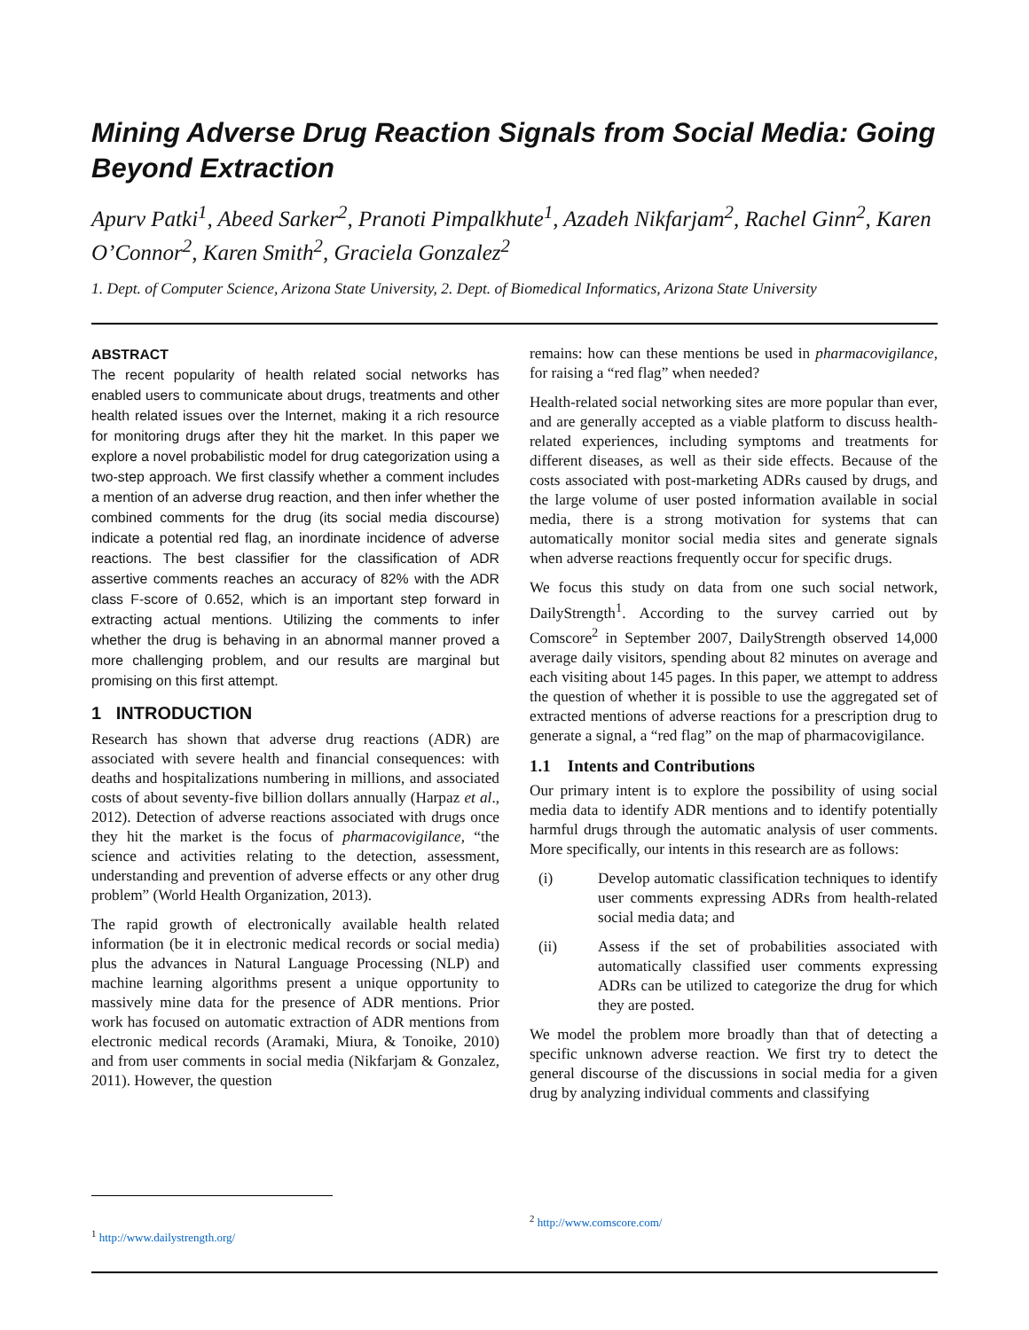Mining Adverse Drug Reaction Signals from Social Media: Going Beyond Extraction
Apurv Patki<sup>1</sup>, Abeed Sarker<sup>2</sup>, Pranoti Pimpalkhute<sup>1</sup>, Azadeh Nikfarjam<sup>2</sup>, Rachel Ginn<sup>2</sup>, Karen O’Connor<sup>2</sup>, Karen Smith<sup>2</sup>, Graciela Gonzalez<sup>2</sup>
1. Dept. of Computer Science, Arizona State University, 2. Dept. of Biomedical Informatics, Arizona State University
ABSTRACT
The recent popularity of health related social networks has enabled users to communicate about drugs, treatments and other health related issues over the Internet, making it a rich resource for monitoring drugs after they hit the market. In this paper we explore a novel probabilistic model for drug categorization using a two-step approach. We first classify whether a comment includes a mention of an adverse drug reaction, and then infer whether the combined comments for the drug (its social media discourse) indicate a potential red flag, an inordinate incidence of adverse reactions. The best classifier for the classification of ADR assertive comments reaches an accuracy of 82% with the ADR class F-score of 0.652, which is an important step forward in extracting actual mentions. Utilizing the comments to infer whether the drug is behaving in an abnormal manner proved a more challenging problem, and our results are marginal but promising on this first attempt.
1 INTRODUCTION
Research has shown that adverse drug reactions (ADR) are associated with severe health and financial consequences: with deaths and hospitalizations numbering in millions, and associated costs of about seventy-five billion dollars annually (Harpaz et al., 2012). Detection of adverse reactions associated with drugs once they hit the market is the focus of pharmacovigilance, “the science and activities relating to the detection, assessment, understanding and prevention of adverse effects or any other drug problem” (World Health Organization, 2013).
The rapid growth of electronically available health related information (be it in electronic medical records or social media) plus the advances in Natural Language Processing (NLP) and machine learning algorithms present a unique opportunity to massively mine data for the presence of ADR mentions. Prior work has focused on automatic extraction of ADR mentions from electronic medical records (Aramaki, Miura, & Tonoike, 2010) and from user comments in social media (Nikfarjam & Gonzalez, 2011). However, the question
remains: how can these mentions be used in pharmacovigilance, for raising a “red flag” when needed?
Health-related social networking sites are more popular than ever, and are generally accepted as a viable platform to discuss health-related experiences, including symptoms and treatments for different diseases, as well as their side effects. Because of the costs associated with post-marketing ADRs caused by drugs, and the large volume of user posted information available in social media, there is a strong motivation for systems that can automatically monitor social media sites and generate signals when adverse reactions frequently occur for specific drugs.
We focus this study on data from one such social network, DailyStrength<sup>1</sup>. According to the survey carried out by Comscore<sup>2</sup> in September 2007, DailyStrength observed 14,000 average daily visitors, spending about 82 minutes on average and each visiting about 145 pages. In this paper, we attempt to address the question of whether it is possible to use the aggregated set of extracted mentions of adverse reactions for a prescription drug to generate a signal, a “red flag” on the map of pharmacovigilance.
1.1 Intents and Contributions
Our primary intent is to explore the possibility of using social media data to identify ADR mentions and to identify potentially harmful drugs through the automatic analysis of user comments. More specifically, our intents in this research are as follows:
(i) Develop automatic classification techniques to identify user comments expressing ADRs from health-related social media data; and
(ii) Assess if the set of probabilities associated with automatically classified user comments expressing ADRs can be utilized to categorize the drug for which they are posted.
We model the problem more broadly than that of detecting a specific unknown adverse reaction. We first try to detect the general discourse of the discussions in social media for a given drug by analyzing individual comments and classifying
<sup>1</sup> http://www.dailystrength.org/
<sup>2</sup> http://www.comscore.com/